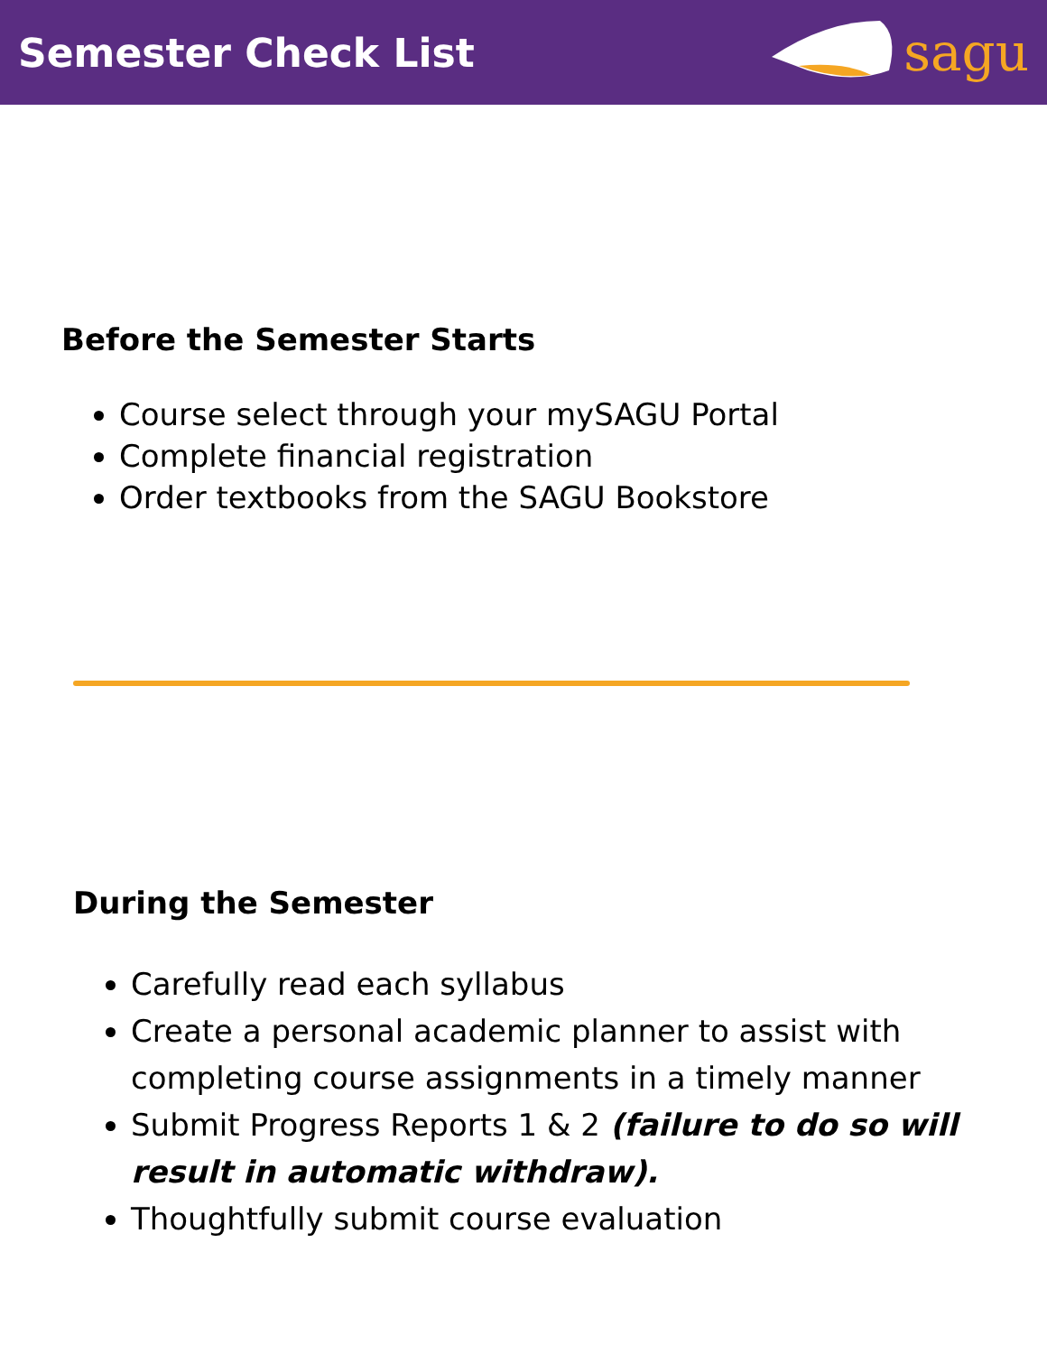Semester Check List
sagu
Before the Semester Starts
Course select through your mySAGU Portal
Complete financial registration
Order textbooks from the SAGU Bookstore
During the Semester
Carefully read each syllabus
Create a personal academic planner to assist with completing course assignments in a timely manner
Submit Progress Reports 1 & 2 (failure to do so will result in automatic withdraw).
Thoughtfully submit course evaluation